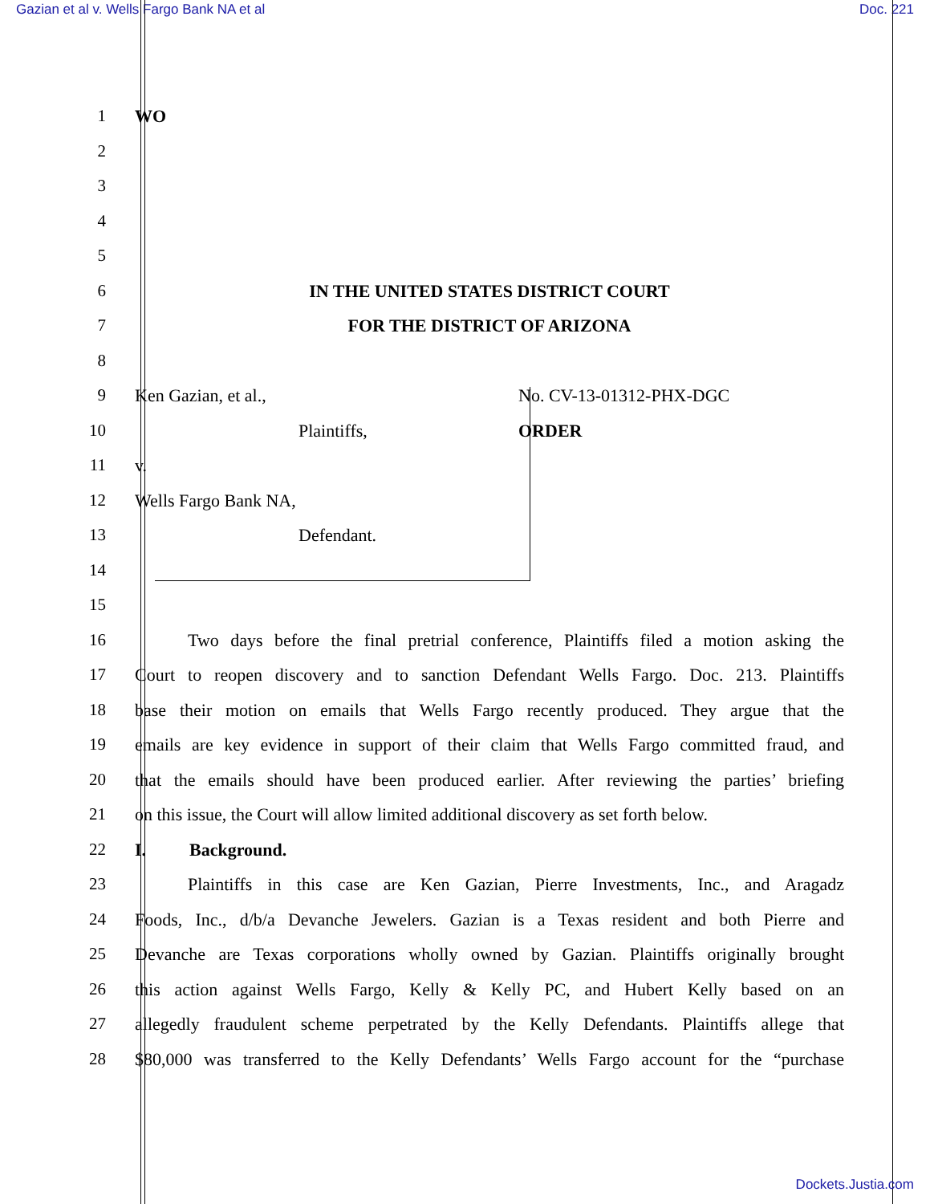Gazian et al v. Wells Fargo Bank NA et al Doc. 221
1 WO
2
3
4
5
6 IN THE UNITED STATES DISTRICT COURT
7 FOR THE DISTRICT OF ARIZONA
8
9 Ken Gazian, et al., No. CV-13-01312-PHX-DGC
10 Plaintiffs, ORDER
11 v.
12 Wells Fargo Bank NA,
13 Defendant.
14
15
16    Two days before the final pretrial conference, Plaintiffs filed a motion asking the
17 Court to reopen discovery and to sanction Defendant Wells Fargo. Doc. 213. Plaintiffs
18 base their motion on emails that Wells Fargo recently produced. They argue that the
19 emails are key evidence in support of their claim that Wells Fargo committed fraud, and
20 that the emails should have been produced earlier. After reviewing the parties’ briefing
21 on this issue, the Court will allow limited additional discovery as set forth below.
22 I. Background.
23    Plaintiffs in this case are Ken Gazian, Pierre Investments, Inc., and Aragadz
24 Foods, Inc., d/b/a Devanche Jewelers. Gazian is a Texas resident and both Pierre and
25 Devanche are Texas corporations wholly owned by Gazian. Plaintiffs originally brought
26 this action against Wells Fargo, Kelly & Kelly PC, and Hubert Kelly based on an
27 allegedly fraudulent scheme perpetrated by the Kelly Defendants. Plaintiffs allege that
28 $80,000 was transferred to the Kelly Defendants’ Wells Fargo account for the “purchase
Dockets.Justia.com